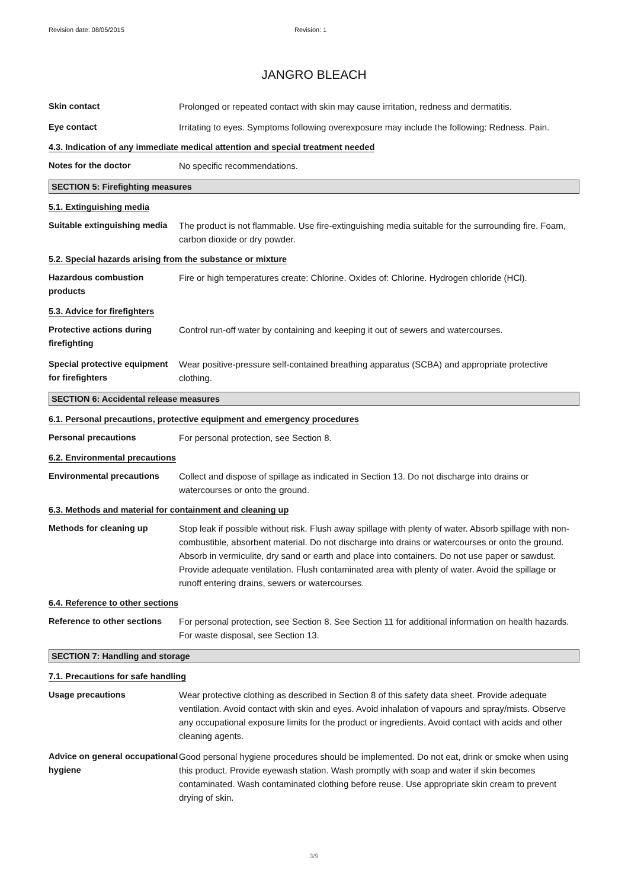Revision date: 08/05/2015 Revision: 1
JANGRO BLEACH
Skin contact Prolonged or repeated contact with skin may cause irritation, redness and dermatitis.
Eye contact Irritating to eyes. Symptoms following overexposure may include the following: Redness. Pain.
4.3. Indication of any immediate medical attention and special treatment needed
Notes for the doctor No specific recommendations.
SECTION 5: Firefighting measures
5.1. Extinguishing media
Suitable extinguishing media
The product is not flammable. Use fire-extinguishing media suitable for the surrounding fire. Foam, carbon dioxide or dry powder.
5.2. Special hazards arising from the substance or mixture
Hazardous combustion products
Fire or high temperatures create: Chlorine. Oxides of: Chlorine. Hydrogen chloride (HCl).
5.3. Advice for firefighters
Protective actions during firefighting
Control run-off water by containing and keeping it out of sewers and watercourses.
Special protective equipment for firefighters
Wear positive-pressure self-contained breathing apparatus (SCBA) and appropriate protective clothing.
SECTION 6: Accidental release measures
6.1. Personal precautions, protective equipment and emergency procedures
Personal precautions For personal protection, see Section 8.
6.2. Environmental precautions
Environmental precautions Collect and dispose of spillage as indicated in Section 13. Do not discharge into drains or watercourses or onto the ground.
6.3. Methods and material for containment and cleaning up
Methods for cleaning up Stop leak if possible without risk. Flush away spillage with plenty of water. Absorb spillage with non-combustible, absorbent material. Do not discharge into drains or watercourses or onto the ground. Absorb in vermiculite, dry sand or earth and place into containers. Do not use paper or sawdust. Provide adequate ventilation. Flush contaminated area with plenty of water. Avoid the spillage or runoff entering drains, sewers or watercourses.
6.4. Reference to other sections
Reference to other sections
For personal protection, see Section 8. See Section 11 for additional information on health hazards. For waste disposal, see Section 13.
SECTION 7: Handling and storage
7.1. Precautions for safe handling
Usage precautions Wear protective clothing as described in Section 8 of this safety data sheet. Provide adequate ventilation. Avoid contact with skin and eyes. Avoid inhalation of vapours and spray/mists. Observe any occupational exposure limits for the product or ingredients. Avoid contact with acids and other cleaning agents.
Advice on general occupational hygiene
Good personal hygiene procedures should be implemented. Do not eat, drink or smoke when using this product. Provide eyewash station. Wash promptly with soap and water if skin becomes contaminated. Wash contaminated clothing before reuse. Use appropriate skin cream to prevent drying of skin.
3/9